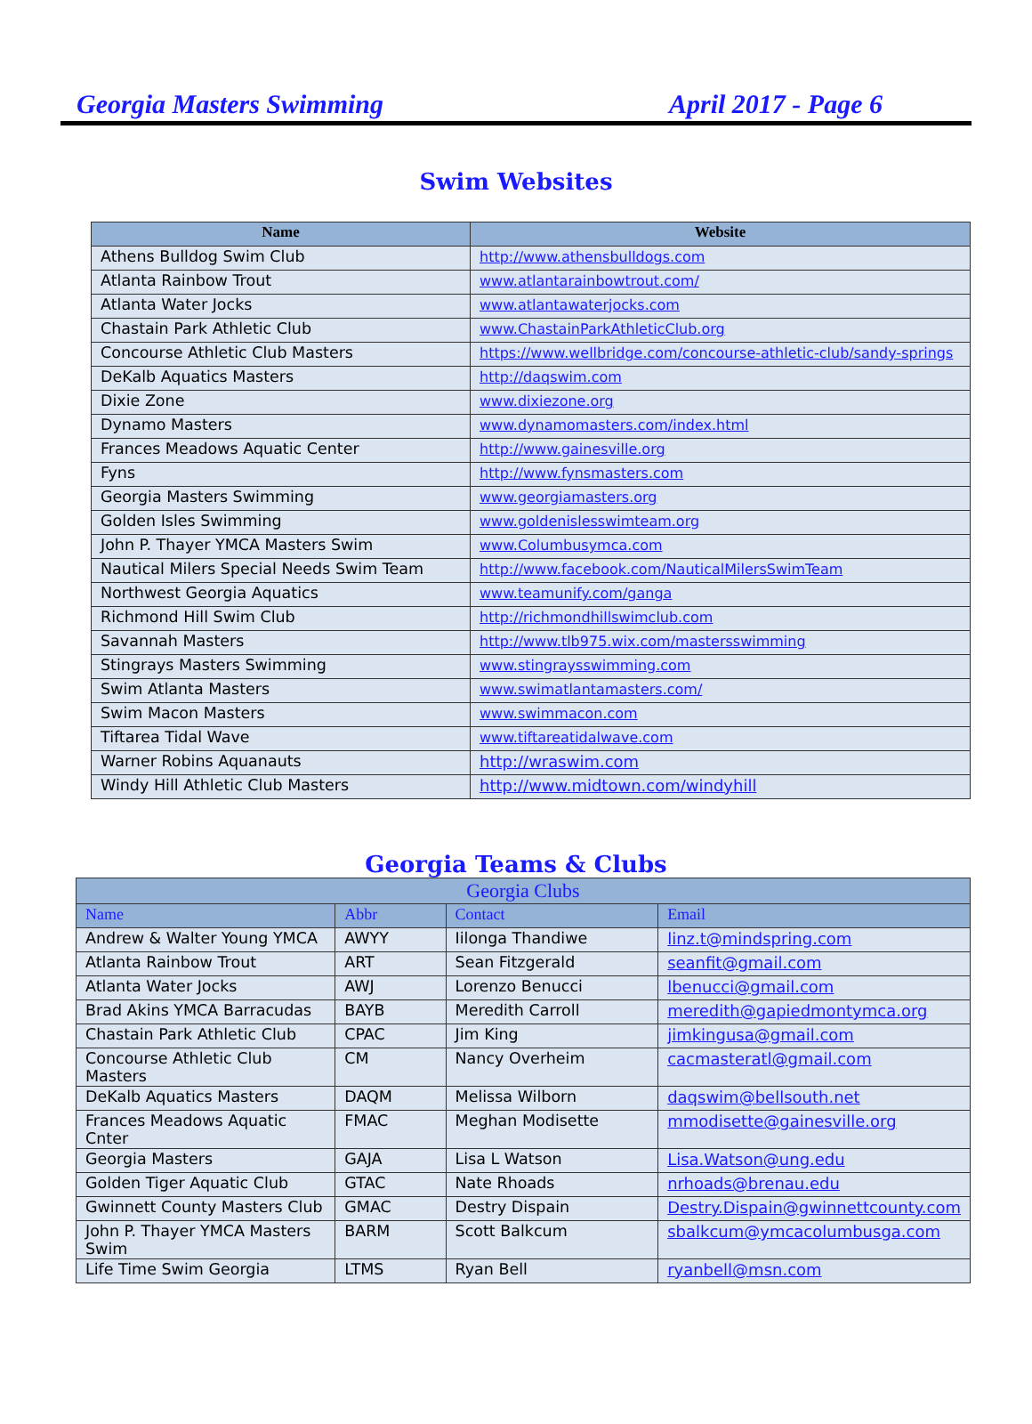Georgia Masters Swimming April 2017 - Page 6
Swim Websites
| Name | Website |
| --- | --- |
| Athens Bulldog Swim Club | http://www.athensbulldogs.com |
| Atlanta Rainbow Trout | www.atlantarainbowtrout.com/ |
| Atlanta Water Jocks | www.atlantawaterjocks.com |
| Chastain Park Athletic Club | www.ChastainParkAthleticClub.org |
| Concourse Athletic Club Masters | https://www.wellbridge.com/concourse-athletic-club/sandy-springs |
| DeKalb Aquatics Masters | http://daqswim.com |
| Dixie Zone | www.dixiezone.org |
| Dynamo Masters | www.dynamomasters.com/index.html |
| Frances Meadows Aquatic Center | http://www.gainesville.org |
| Fyns | http://www.fynsmasters.com |
| Georgia Masters Swimming | www.georgiamasters.org |
| Golden Isles Swimming | www.goldenislesswimteam.org |
| John P. Thayer YMCA Masters Swim | www.Columbusymca.com |
| Nautical Milers Special Needs Swim Team | http://www.facebook.com/NauticalMilersSwimTeam |
| Northwest Georgia Aquatics | www.teamunify.com/ganga |
| Richmond Hill Swim Club | http://richmondhillswimclub.com |
| Savannah Masters | http://www.tlb975.wix.com/mastersswimming |
| Stingrays Masters Swimming | www.stingraysswimming.com |
| Swim Atlanta Masters | www.swimatlantamasters.com/ |
| Swim Macon Masters | www.swimmacon.com |
| Tiftarea Tidal Wave | www.tiftareatidalwave.com |
| Warner Robins Aquanauts | http://wraswim.com |
| Windy Hill Athletic Club Masters | http://www.midtown.com/windyhill |
Georgia Teams & Clubs
| Georgia Clubs | | | |
| --- | --- | --- | --- |
| Name | Abbr | Contact | Email |
| Andrew & Walter Young YMCA | AWYY | Iilonga Thandiwe | linz.t@mindspring.com |
| Atlanta Rainbow Trout | ART | Sean Fitzgerald | seanfit@gmail.com |
| Atlanta Water Jocks | AWJ | Lorenzo Benucci | lbenucci@gmail.com |
| Brad Akins YMCA Barracudas | BAYB | Meredith Carroll | meredith@gapiedmontymca.org |
| Chastain Park Athletic Club | CPAC | Jim King | jimkingusa@gmail.com |
| Concourse Athletic Club Masters | CM | Nancy Overheim | cacmasteratl@gmail.com |
| DeKalb Aquatics Masters | DAQM | Melissa Wilborn | daqswim@bellsouth.net |
| Frances Meadows Aquatic Cnter | FMAC | Meghan Modisette | mmodisette@gainesville.org |
| Georgia Masters | GAJA | Lisa L Watson | Lisa.Watson@ung.edu |
| Golden Tiger Aquatic Club | GTAC | Nate Rhoads | nrhoads@brenau.edu |
| Gwinnett County Masters Club | GMAC | Destry Dispain | Destry.Dispain@gwinnettcounty.com |
| John P. Thayer YMCA Masters Swim | BARM | Scott Balkcum | sbalkcum@ymcacolumbusga.com |
| Life Time Swim Georgia | LTMS | Ryan Bell | ryanbell@msn.com |